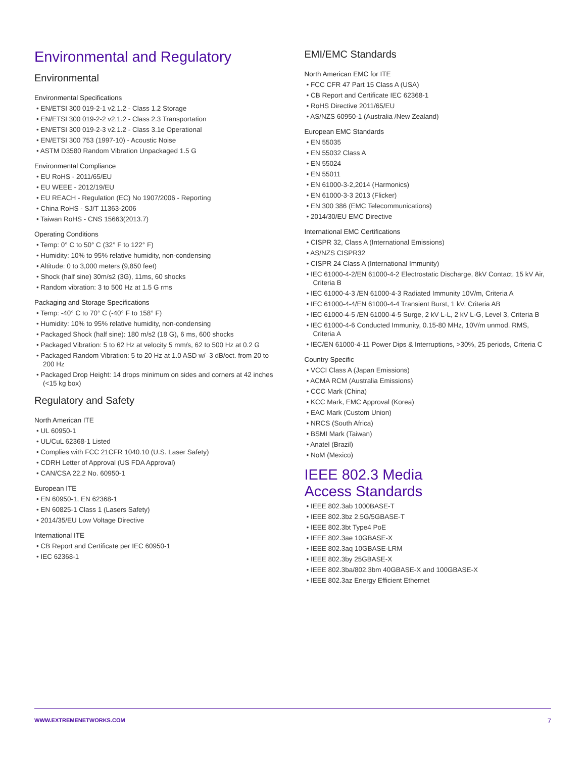Environmental and Regulatory
Environmental
Environmental Specifications
• EN/ETSI 300 019-2-1 v2.1.2 - Class 1.2 Storage
• EN/ETSI 300 019-2-2 v2.1.2 - Class 2.3 Transportation
• EN/ETSI 300 019-2-3 v2.1.2 - Class 3.1e Operational
• EN/ETSI 300 753 (1997-10) - Acoustic Noise
• ASTM D3580 Random Vibration Unpackaged 1.5 G
Environmental Compliance
• EU RoHS - 2011/65/EU
• EU WEEE - 2012/19/EU
• EU REACH - Regulation (EC) No 1907/2006 - Reporting
• China RoHS - SJ/T 11363-2006
• Taiwan RoHS - CNS 15663(2013.7)
Operating Conditions
• Temp: 0° C to 50° C (32° F to 122° F)
• Humidity: 10% to 95% relative humidity, non-condensing
• Altitude: 0 to 3,000 meters (9,850 feet)
• Shock (half sine) 30m/s2 (3G), 11ms, 60 shocks
• Random vibration: 3 to 500 Hz at 1.5 G rms
Packaging and Storage Specifications
• Temp: -40° C to 70° C (-40° F to 158° F)
• Humidity: 10% to 95% relative humidity, non-condensing
• Packaged Shock (half sine): 180 m/s2 (18 G), 6 ms, 600 shocks
• Packaged Vibration: 5 to 62 Hz at velocity 5 mm/s, 62 to 500 Hz at 0.2 G
• Packaged Random Vibration: 5 to 20 Hz at 1.0 ASD w/–3 dB/oct. from 20 to 200 Hz
• Packaged Drop Height: 14 drops minimum on sides and corners at 42 inches (<15 kg box)
Regulatory and Safety
North American ITE
• UL 60950-1
• UL/CuL 62368-1 Listed
• Complies with FCC 21CFR 1040.10 (U.S. Laser Safety)
• CDRH Letter of Approval (US FDA Approval)
• CAN/CSA 22.2 No. 60950-1
European ITE
• EN 60950-1, EN 62368-1
• EN 60825-1 Class 1 (Lasers Safety)
• 2014/35/EU Low Voltage Directive
International ITE
• CB Report and Certificate per IEC 60950-1
• IEC 62368-1
EMI/EMC Standards
North American EMC for ITE
• FCC CFR 47 Part 15 Class A (USA)
• CB Report and Certificate IEC 62368-1
• RoHS Directive 2011/65/EU
• AS/NZS 60950-1 (Australia /New Zealand)
European EMC Standards
• EN 55035
• EN 55032 Class A
• EN 55024
• EN 55011
• EN 61000-3-2,2014 (Harmonics)
• EN 61000-3-3 2013 (Flicker)
• EN 300 386 (EMC Telecommunications)
• 2014/30/EU EMC Directive
International EMC Certifications
• CISPR 32, Class A (International Emissions)
• AS/NZS CISPR32
• CISPR 24 Class A (International Immunity)
• IEC 61000-4-2/EN 61000-4-2 Electrostatic Discharge, 8kV Contact, 15 kV Air, Criteria B
• IEC 61000-4-3 /EN 61000-4-3 Radiated Immunity 10V/m, Criteria A
• IEC 61000-4-4/EN 61000-4-4 Transient Burst, 1 kV, Criteria AB
• IEC 61000-4-5 /EN 61000-4-5 Surge, 2 kV L-L, 2 kV L-G, Level 3, Criteria B
• IEC 61000-4-6 Conducted Immunity, 0.15-80 MHz, 10V/m unmod. RMS, Criteria A
• IEC/EN 61000-4-11 Power Dips & Interruptions, >30%, 25 periods, Criteria C
Country Specific
• VCCI Class A (Japan Emissions)
• ACMA RCM (Australia Emissions)
• CCC Mark (China)
• KCC Mark, EMC Approval (Korea)
• EAC Mark (Custom Union)
• NRCS (South Africa)
• BSMI Mark (Taiwan)
• Anatel (Brazil)
• NoM (Mexico)
IEEE 802.3 Media
Access Standards
• IEEE 802.3ab 1000BASE-T
• IEEE 802.3bz 2.5G/5GBASE-T
• IEEE 802.3bt Type4 PoE
• IEEE 802.3ae 10GBASE-X
• IEEE 802.3aq 10GBASE-LRM
• IEEE 802.3by 25GBASE-X
• IEEE 802.3ba/802.3bm 40GBASE-X and 100GBASE-X
• IEEE 802.3az Energy Efficient Ethernet
WWW.EXTREMENETWORKS.COM 7